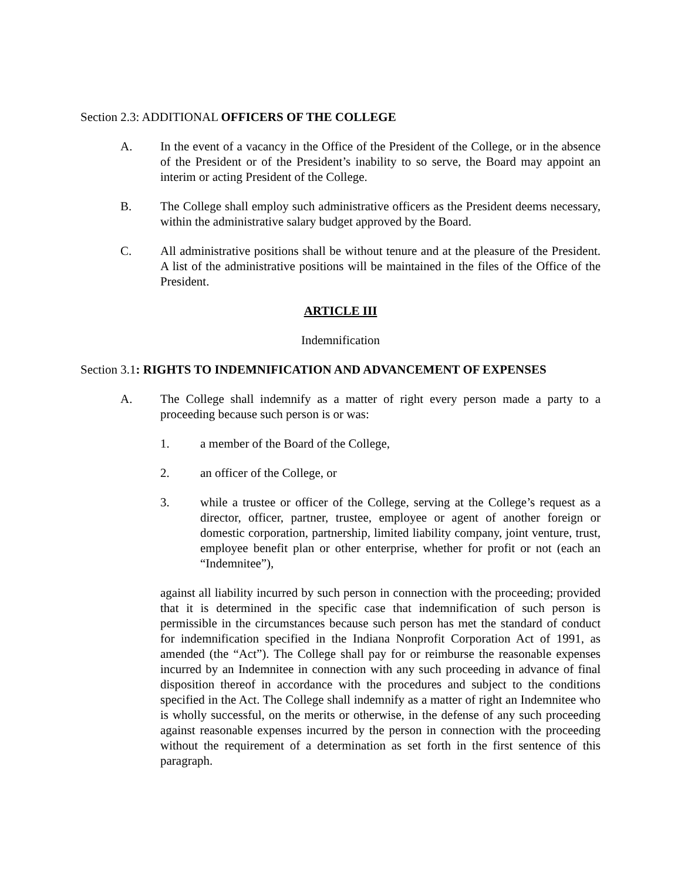Section 2.3: ADDITIONAL OFFICERS OF THE COLLEGE
A. In the event of a vacancy in the Office of the President of the College, or in the absence of the President or of the President’s inability to so serve, the Board may appoint an interim or acting President of the College.
B. The College shall employ such administrative officers as the President deems necessary, within the administrative salary budget approved by the Board.
C. All administrative positions shall be without tenure and at the pleasure of the President. A list of the administrative positions will be maintained in the files of the Office of the President.
ARTICLE III
Indemnification
Section 3.1: RIGHTS TO INDEMNIFICATION AND ADVANCEMENT OF EXPENSES
A. The College shall indemnify as a matter of right every person made a party to a proceeding because such person is or was:
1. a member of the Board of the College,
2. an officer of the College, or
3. while a trustee or officer of the College, serving at the College’s request as a director, officer, partner, trustee, employee or agent of another foreign or domestic corporation, partnership, limited liability company, joint venture, trust, employee benefit plan or other enterprise, whether for profit or not (each an “Indemnitee”),
against all liability incurred by such person in connection with the proceeding; provided that it is determined in the specific case that indemnification of such person is permissible in the circumstances because such person has met the standard of conduct for indemnification specified in the Indiana Nonprofit Corporation Act of 1991, as amended (the “Act”). The College shall pay for or reimburse the reasonable expenses incurred by an Indemnitee in connection with any such proceeding in advance of final disposition thereof in accordance with the procedures and subject to the conditions specified in the Act. The College shall indemnify as a matter of right an Indemnitee who is wholly successful, on the merits or otherwise, in the defense of any such proceeding against reasonable expenses incurred by the person in connection with the proceeding without the requirement of a determination as set forth in the first sentence of this paragraph.